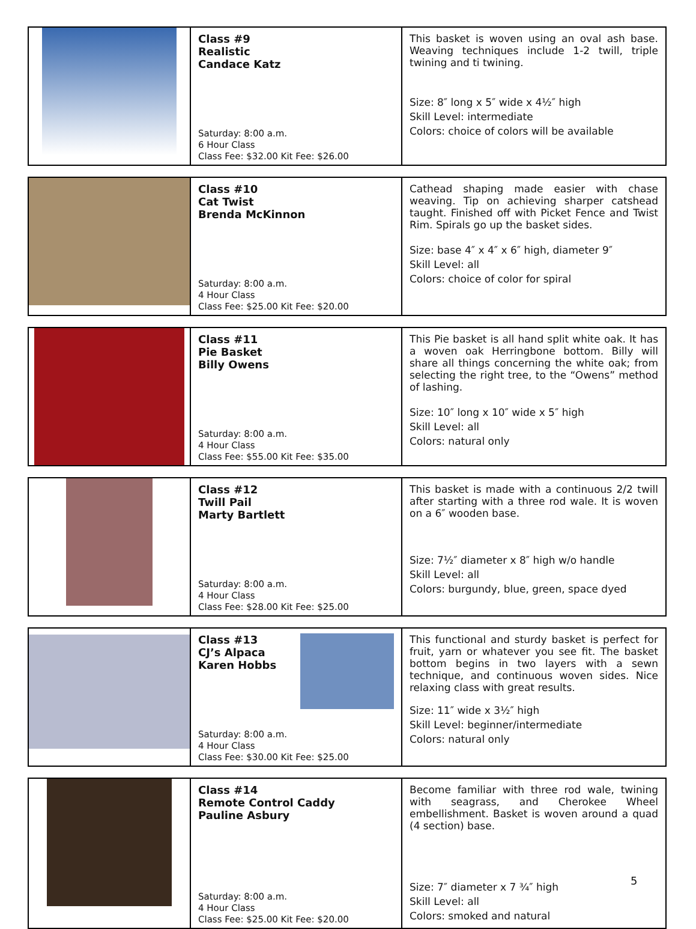| | Class #9 Realistic Candace Katz Saturday: 8:00 a.m. 6 Hour Class Class Fee: $32.00 Kit Fee: $26.00 | This basket is woven using an oval ash base. Weaving techniques include 1-2 twill, triple twining and ti twining. Size: 8″ long x 5″ wide x 4½″ high Skill Level: intermediate Colors: choice of colors will be available |
| | Class #10 Cat Twist Brenda McKinnon Saturday: 8:00 a.m. 4 Hour Class Class Fee: $25.00 Kit Fee: $20.00 | Cathead shaping made easier with chase weaving. Tip on achieving sharper catshead taught. Finished off with Picket Fence and Twist Rim. Spirals go up the basket sides. Size: base 4″ x 4″ x 6″ high, diameter 9″ Skill Level: all Colors: choice of color for spiral |
| | Class #11 Pie Basket Billy Owens Saturday: 8:00 a.m. 4 Hour Class Class Fee: $55.00 Kit Fee: $35.00 | This Pie basket is all hand split white oak. It has a woven oak Herringbone bottom. Billy will share all things concerning the white oak; from selecting the right tree, to the “Owens” method of lashing. Size: 10″ long x 10″ wide x 5″ high Skill Level: all Colors: natural only |
| | Class #12 Twill Pail Marty Bartlett Saturday: 8:00 a.m. 4 Hour Class Class Fee: $28.00 Kit Fee: $25.00 | This basket is made with a continuous 2/2 twill after starting with a three rod wale. It is woven on a 6″ wooden base. Size: 7½″ diameter x 8″ high w/o handle Skill Level: all Colors: burgundy, blue, green, space dyed |
| | Class #13 CJ’s Alpaca Karen Hobbs Saturday: 8:00 a.m. 4 Hour Class Class Fee: $30.00 Kit Fee: $25.00 | This functional and sturdy basket is perfect for fruit, yarn or whatever you see fit. The basket bottom begins in two layers with a sewn technique, and continuous woven sides. Nice relaxing class with great results. Size: 11″ wide x 3½″ high Skill Level: beginner/intermediate Colors: natural only |
| | Class #14 Remote Control Caddy Pauline Asbury Saturday: 8:00 a.m. 4 Hour Class Class Fee: $25.00 Kit Fee: $20.00 | Become familiar with three rod wale, twining with seagrass, and Cherokee Wheel embellishment. Basket is woven around a quad (4 section) base. Size: 7″ diameter x 7 ¾″ high Skill Level: all Colors: smoked and natural |
5